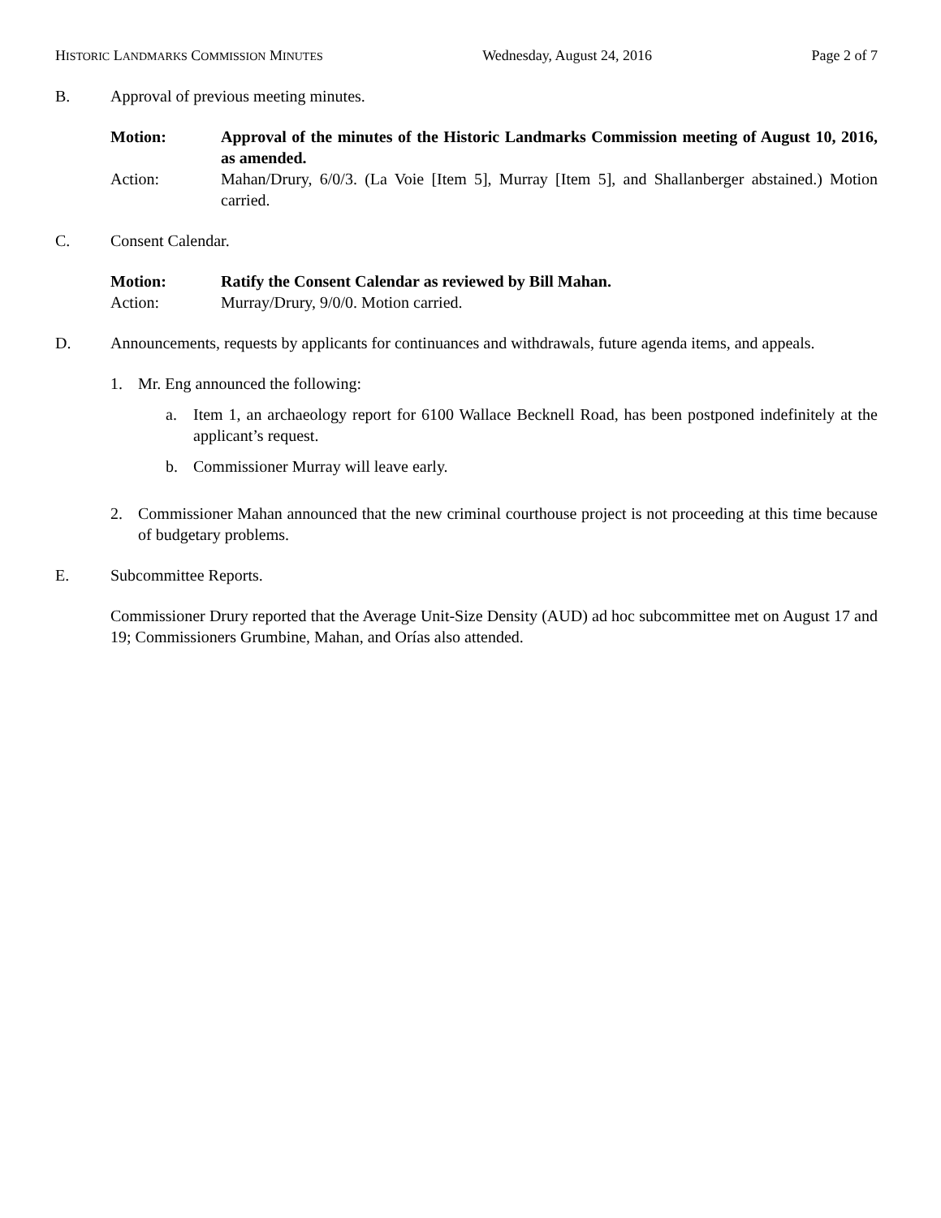HISTORIC LANDMARKS COMMISSION MINUTES Wednesday, August 24, 2016 Page 2 of 7
B. Approval of previous meeting minutes.
Motion: Approval of the minutes of the Historic Landmarks Commission meeting of August 10, 2016, as amended.
Action: Mahan/Drury, 6/0/3. (La Voie [Item 5], Murray [Item 5], and Shallanberger abstained.) Motion carried.
C. Consent Calendar.
Motion: Ratify the Consent Calendar as reviewed by Bill Mahan.
Action: Murray/Drury, 9/0/0. Motion carried.
D. Announcements, requests by applicants for continuances and withdrawals, future agenda items, and appeals.
1. Mr. Eng announced the following:
a. Item 1, an archaeology report for 6100 Wallace Becknell Road, has been postponed indefinitely at the applicant’s request.
b. Commissioner Murray will leave early.
2. Commissioner Mahan announced that the new criminal courthouse project is not proceeding at this time because of budgetary problems.
E. Subcommittee Reports.
Commissioner Drury reported that the Average Unit-Size Density (AUD) ad hoc subcommittee met on August 17 and 19; Commissioners Grumbine, Mahan, and Orías also attended.